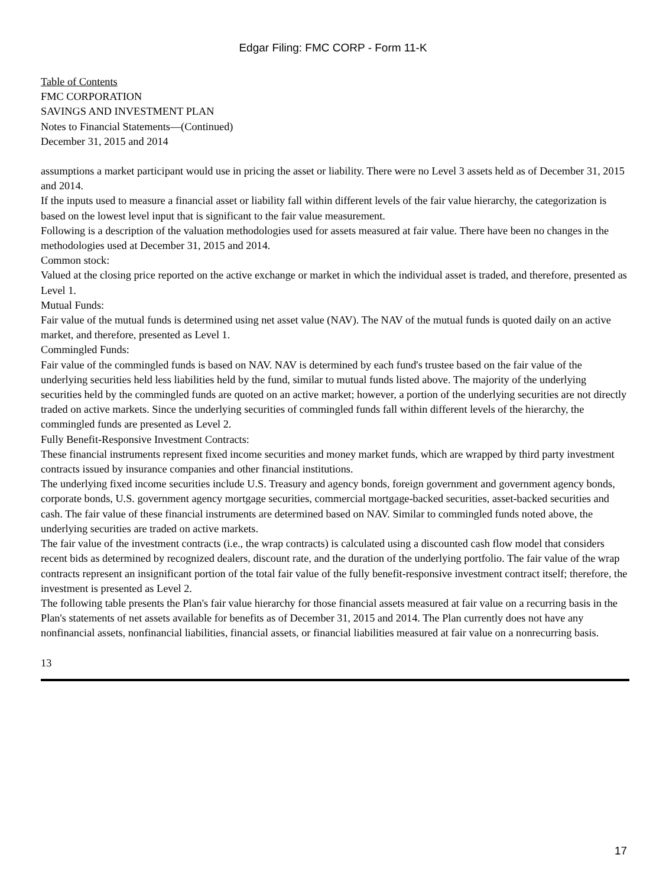Edgar Filing: FMC CORP - Form 11-K
Table of Contents
FMC CORPORATION
SAVINGS AND INVESTMENT PLAN
Notes to Financial Statements—(Continued)
December 31, 2015 and 2014
assumptions a market participant would use in pricing the asset or liability. There were no Level 3 assets held as of December 31, 2015 and 2014.
If the inputs used to measure a financial asset or liability fall within different levels of the fair value hierarchy, the categorization is based on the lowest level input that is significant to the fair value measurement.
Following is a description of the valuation methodologies used for assets measured at fair value. There have been no changes in the methodologies used at December 31, 2015 and 2014.
Common stock:
Valued at the closing price reported on the active exchange or market in which the individual asset is traded, and therefore, presented as Level 1.
Mutual Funds:
Fair value of the mutual funds is determined using net asset value (NAV). The NAV of the mutual funds is quoted daily on an active market, and therefore, presented as Level 1.
Commingled Funds:
Fair value of the commingled funds is based on NAV. NAV is determined by each fund's trustee based on the fair value of the underlying securities held less liabilities held by the fund, similar to mutual funds listed above. The majority of the underlying securities held by the commingled funds are quoted on an active market; however, a portion of the underlying securities are not directly traded on active markets. Since the underlying securities of commingled funds fall within different levels of the hierarchy, the commingled funds are presented as Level 2.
Fully Benefit-Responsive Investment Contracts:
These financial instruments represent fixed income securities and money market funds, which are wrapped by third party investment contracts issued by insurance companies and other financial institutions.
The underlying fixed income securities include U.S. Treasury and agency bonds, foreign government and government agency bonds, corporate bonds, U.S. government agency mortgage securities, commercial mortgage-backed securities, asset-backed securities and cash. The fair value of these financial instruments are determined based on NAV. Similar to commingled funds noted above, the underlying securities are traded on active markets.
The fair value of the investment contracts (i.e., the wrap contracts) is calculated using a discounted cash flow model that considers recent bids as determined by recognized dealers, discount rate, and the duration of the underlying portfolio. The fair value of the wrap contracts represent an insignificant portion of the total fair value of the fully benefit-responsive investment contract itself; therefore, the investment is presented as Level 2.
The following table presents the Plan's fair value hierarchy for those financial assets measured at fair value on a recurring basis in the Plan's statements of net assets available for benefits as of December 31, 2015 and 2014. The Plan currently does not have any nonfinancial assets, nonfinancial liabilities, financial assets, or financial liabilities measured at fair value on a nonrecurring basis.
13
17